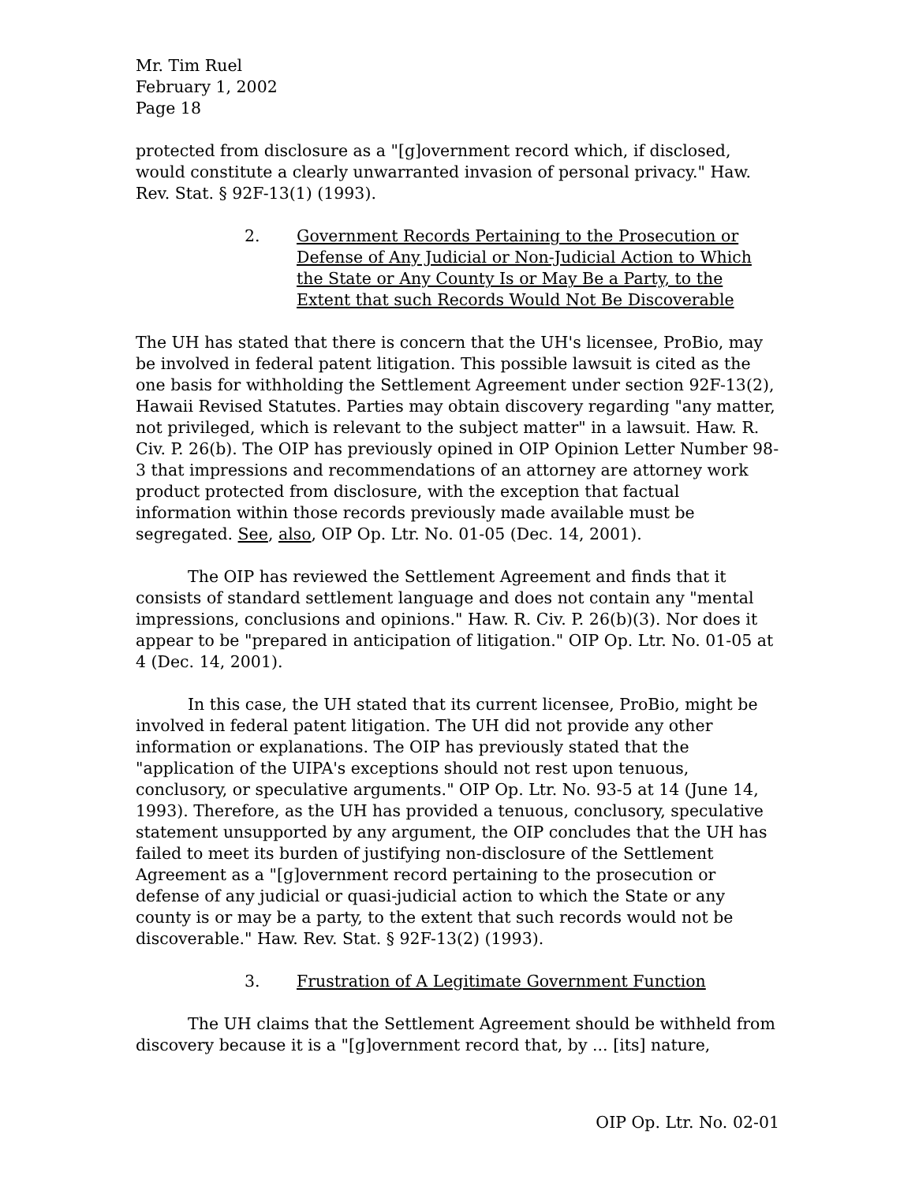Mr. Tim Ruel
February 1, 2002
Page 18
protected from disclosure as a "[g]overnment record which, if disclosed, would constitute a clearly unwarranted invasion of personal privacy." Haw. Rev. Stat. § 92F-13(1) (1993).
2. Government Records Pertaining to the Prosecution or Defense of Any Judicial or Non-Judicial Action to Which the State or Any County Is or May Be a Party, to the Extent that such Records Would Not Be Discoverable
The UH has stated that there is concern that the UH's licensee, ProBio, may be involved in federal patent litigation. This possible lawsuit is cited as the one basis for withholding the Settlement Agreement under section 92F-13(2), Hawaii Revised Statutes. Parties may obtain discovery regarding "any matter, not privileged, which is relevant to the subject matter" in a lawsuit. Haw. R. Civ. P. 26(b). The OIP has previously opined in OIP Opinion Letter Number 98-3 that impressions and recommendations of an attorney are attorney work product protected from disclosure, with the exception that factual information within those records previously made available must be segregated. See, also, OIP Op. Ltr. No. 01-05 (Dec. 14, 2001).
The OIP has reviewed the Settlement Agreement and finds that it consists of standard settlement language and does not contain any "mental impressions, conclusions and opinions." Haw. R. Civ. P. 26(b)(3). Nor does it appear to be "prepared in anticipation of litigation." OIP Op. Ltr. No. 01-05 at 4 (Dec. 14, 2001).
In this case, the UH stated that its current licensee, ProBio, might be involved in federal patent litigation. The UH did not provide any other information or explanations. The OIP has previously stated that the "application of the UIPA's exceptions should not rest upon tenuous, conclusory, or speculative arguments." OIP Op. Ltr. No. 93-5 at 14 (June 14, 1993). Therefore, as the UH has provided a tenuous, conclusory, speculative statement unsupported by any argument, the OIP concludes that the UH has failed to meet its burden of justifying non-disclosure of the Settlement Agreement as a "[g]overnment record pertaining to the prosecution or defense of any judicial or quasi-judicial action to which the State or any county is or may be a party, to the extent that such records would not be discoverable." Haw. Rev. Stat. § 92F-13(2) (1993).
3. Frustration of A Legitimate Government Function
The UH claims that the Settlement Agreement should be withheld from discovery because it is a "[g]overnment record that, by ... [its] nature,
OIP Op. Ltr. No. 02-01